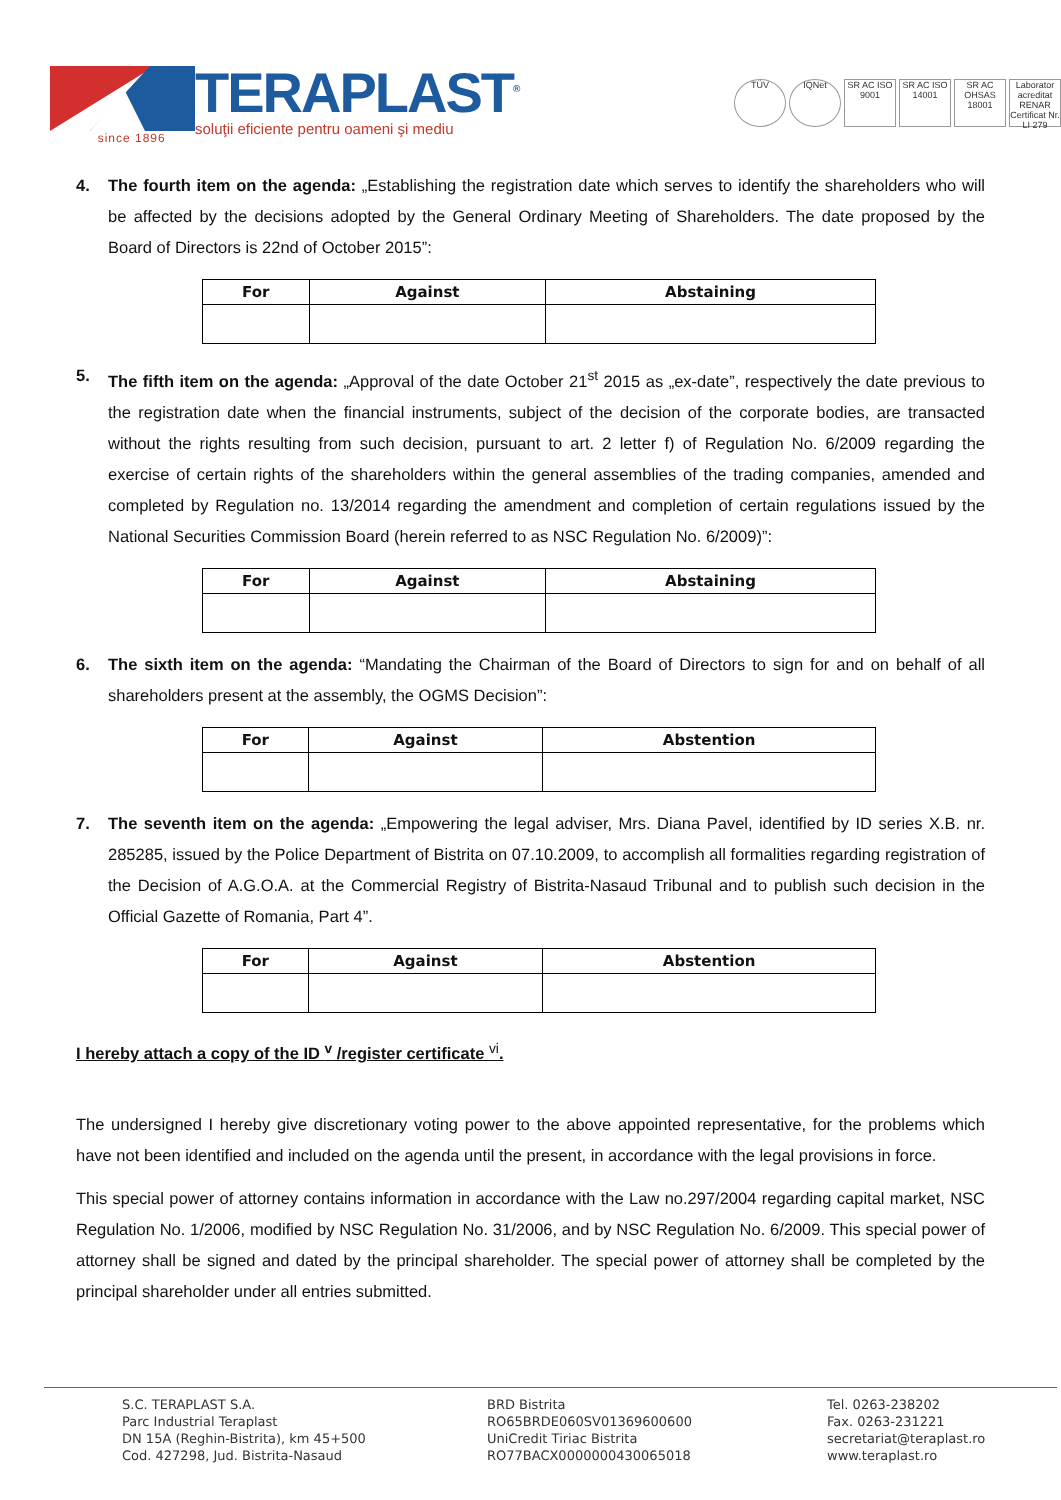since 1896
TERAPLAST<sup>®</sup>
soluţii eficiente pentru oameni şi mediu
TÜV IQNet SR AC ISO 9001
SR AC ISO 14001
SR AC OHSAS 18001
Laborator acreditat RENAR Certificat Nr. LI 279
4. The fourth item on the agenda: „Establishing the registration date which serves to identify the shareholders who will be affected by the decisions adopted by the General Ordinary Meeting of Shareholders. The date proposed by the Board of Directors is 22nd of October 2015”:
| For | Against | Abstaining |
| --- | --- | --- |
5. The fifth item on the agenda: „Approval of the date October 21<sup>st</sup> 2015 as „ex-date”, respectively the date previous to the registration date when the financial instruments, subject of the decision of the corporate bodies, are transacted without the rights resulting from such decision, pursuant to art. 2 letter f) of Regulation No. 6/2009 regarding the exercise of certain rights of the shareholders within the general assemblies of the trading companies, amended and completed by Regulation no. 13/2014 regarding the amendment and completion of certain regulations issued by the National Securities Commission Board (herein referred to as NSC Regulation No. 6/2009)”:
| For | Against | Abstaining |
| --- | --- | --- |
6. The sixth item on the agenda: “Mandating the Chairman of the Board of Directors to sign for and on behalf of all shareholders present at the assembly, the OGMS Decision”:
| For | Against | Abstention |
| --- | --- | --- |
7. The seventh item on the agenda: „Empowering the legal adviser, Mrs. Diana Pavel, identified by ID series X.B. nr. 285285, issued by the Police Department of Bistrita on 07.10.2009, to accomplish all formalities regarding registration of the Decision of A.G.O.A. at the Commercial Registry of Bistrita-Nasaud Tribunal and to publish such decision in the Official Gazette of Romania, Part 4”.
| For | Against | Abstention |
| --- | --- | --- |
I hereby attach a copy of the ID <sup>v</sup> /register certificate <sup>vi</sup>.
The undersigned I hereby give discretionary voting power to the above appointed representative, for the problems which have not been identified and included on the agenda until the present, in accordance with the legal provisions in force.
This special power of attorney contains information in accordance with the Law no.297/2004 regarding capital market, NSC Regulation No. 1/2006, modified by NSC Regulation No. 31/2006, and by NSC Regulation No. 6/2009. This special power of attorney shall be signed and dated by the principal shareholder. The special power of attorney shall be completed by the principal shareholder under all entries submitted.
S.C. TERAPLAST S.A.
Parc Industrial Teraplast
DN 15A (Reghin-Bistrita), km 45+500
Cod. 427298, Jud. Bistrita-Nasaud
BRD Bistrita
RO65BRDE060SV01369600600
UniCredit Tiriac Bistrita
RO77BACX0000000430065018
Tel. 0263-238202
Fax. 0263-231221
secretariat@teraplast.ro
www.teraplast.ro